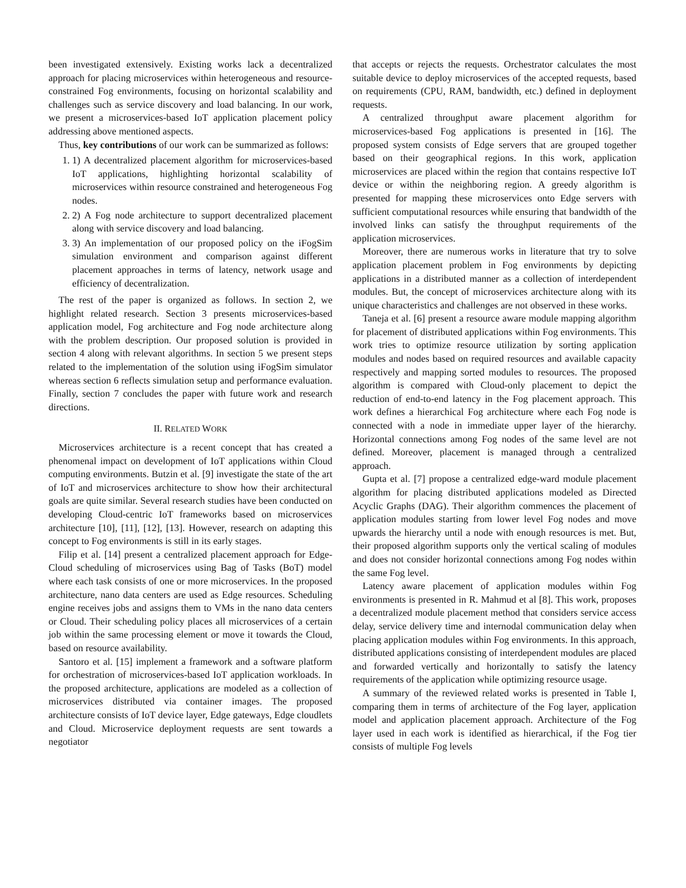been investigated extensively. Existing works lack a decentralized approach for placing microservices within heterogeneous and resource-constrained Fog environments, focusing on horizontal scalability and challenges such as service discovery and load balancing. In our work, we present a microservices-based IoT application placement policy addressing above mentioned aspects.
Thus, key contributions of our work can be summarized as follows:
1. 1) A decentralized placement algorithm for microservices-based IoT applications, highlighting horizontal scalability of microservices within resource constrained and heterogeneous Fog nodes.
2. 2) A Fog node architecture to support decentralized placement along with service discovery and load balancing.
3. 3) An implementation of our proposed policy on the iFogSim simulation environment and comparison against different placement approaches in terms of latency, network usage and efficiency of decentralization.
The rest of the paper is organized as follows. In section 2, we highlight related research. Section 3 presents microservices-based application model, Fog architecture and Fog node architecture along with the problem description. Our proposed solution is provided in section 4 along with relevant algorithms. In section 5 we present steps related to the implementation of the solution using iFogSim simulator whereas section 6 reflects simulation setup and performance evaluation. Finally, section 7 concludes the paper with future work and research directions.
II. RELATED WORK
Microservices architecture is a recent concept that has created a phenomenal impact on development of IoT applications within Cloud computing environments. Butzin et al. [9] investigate the state of the art of IoT and microservices architecture to show how their architectural goals are quite similar. Several research studies have been conducted on developing Cloud-centric IoT frameworks based on microservices architecture [10], [11], [12], [13]. However, research on adapting this concept to Fog environments is still in its early stages.
Filip et al. [14] present a centralized placement approach for Edge-Cloud scheduling of microservices using Bag of Tasks (BoT) model where each task consists of one or more microservices. In the proposed architecture, nano data centers are used as Edge resources. Scheduling engine receives jobs and assigns them to VMs in the nano data centers or Cloud. Their scheduling policy places all microservices of a certain job within the same processing element or move it towards the Cloud, based on resource availability.
Santoro et al. [15] implement a framework and a software platform for orchestration of microservices-based IoT application workloads. In the proposed architecture, applications are modeled as a collection of microservices distributed via container images. The proposed architecture consists of IoT device layer, Edge gateways, Edge cloudlets and Cloud. Microservice deployment requests are sent towards a negotiator
that accepts or rejects the requests. Orchestrator calculates the most suitable device to deploy microservices of the accepted requests, based on requirements (CPU, RAM, bandwidth, etc.) defined in deployment requests.
A centralized throughput aware placement algorithm for microservices-based Fog applications is presented in [16]. The proposed system consists of Edge servers that are grouped together based on their geographical regions. In this work, application microservices are placed within the region that contains respective IoT device or within the neighboring region. A greedy algorithm is presented for mapping these microservices onto Edge servers with sufficient computational resources while ensuring that bandwidth of the involved links can satisfy the throughput requirements of the application microservices.
Moreover, there are numerous works in literature that try to solve application placement problem in Fog environments by depicting applications in a distributed manner as a collection of interdependent modules. But, the concept of microservices architecture along with its unique characteristics and challenges are not observed in these works.
Taneja et al. [6] present a resource aware module mapping algorithm for placement of distributed applications within Fog environments. This work tries to optimize resource utilization by sorting application modules and nodes based on required resources and available capacity respectively and mapping sorted modules to resources. The proposed algorithm is compared with Cloud-only placement to depict the reduction of end-to-end latency in the Fog placement approach. This work defines a hierarchical Fog architecture where each Fog node is connected with a node in immediate upper layer of the hierarchy. Horizontal connections among Fog nodes of the same level are not defined. Moreover, placement is managed through a centralized approach.
Gupta et al. [7] propose a centralized edge-ward module placement algorithm for placing distributed applications modeled as Directed Acyclic Graphs (DAG). Their algorithm commences the placement of application modules starting from lower level Fog nodes and move upwards the hierarchy until a node with enough resources is met. But, their proposed algorithm supports only the vertical scaling of modules and does not consider horizontal connections among Fog nodes within the same Fog level.
Latency aware placement of application modules within Fog environments is presented in R. Mahmud et al [8]. This work, proposes a decentralized module placement method that considers service access delay, service delivery time and internodal communication delay when placing application modules within Fog environments. In this approach, distributed applications consisting of interdependent modules are placed and forwarded vertically and horizontally to satisfy the latency requirements of the application while optimizing resource usage.
A summary of the reviewed related works is presented in Table I, comparing them in terms of architecture of the Fog layer, application model and application placement approach. Architecture of the Fog layer used in each work is identified as hierarchical, if the Fog tier consists of multiple Fog levels